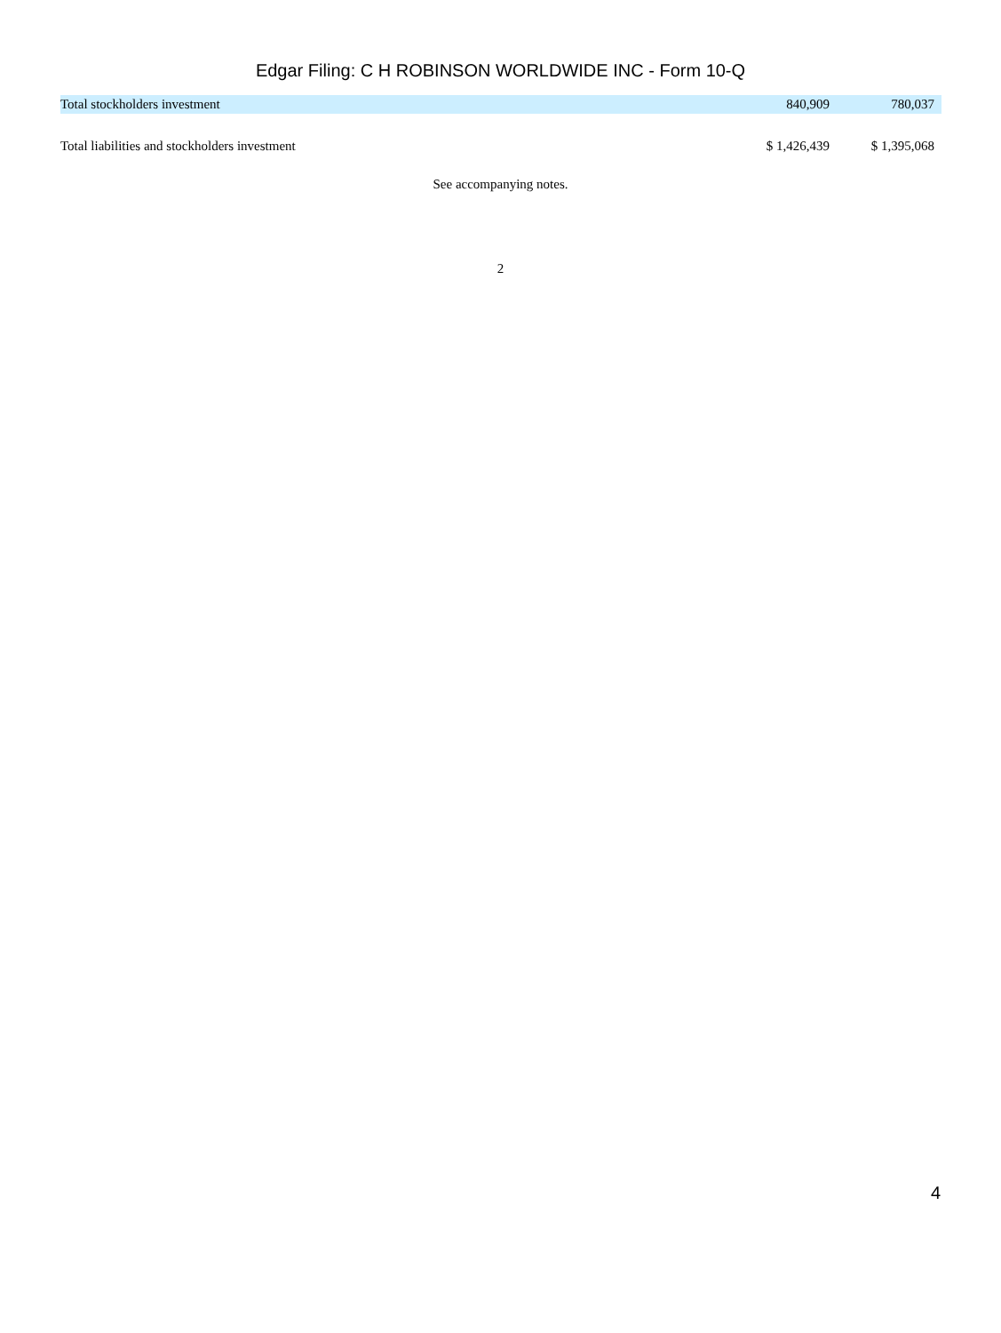Edgar Filing: C H ROBINSON WORLDWIDE INC - Form 10-Q
| Total stockholders investment | 840,909 | 780,037 |
| Total liabilities and stockholders investment | $ 1,426,439 | $ 1,395,068 |
See accompanying notes.
2
4